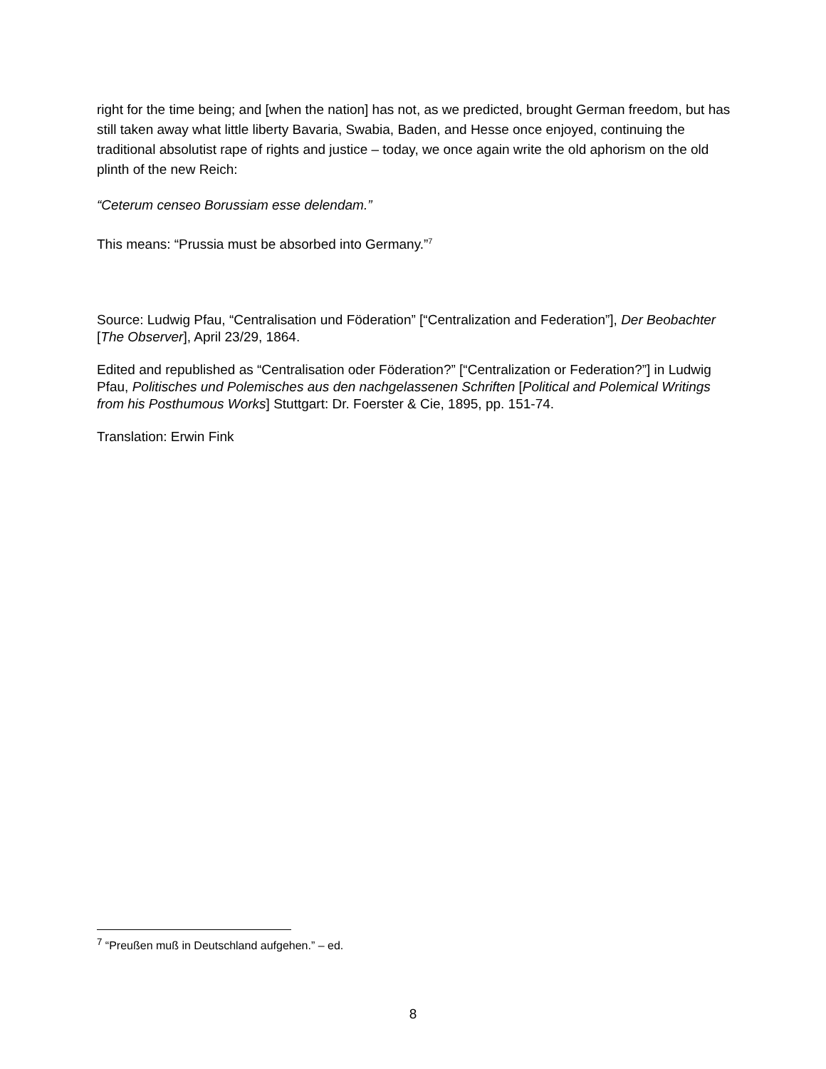right for the time being; and [when the nation] has not, as we predicted, brought German freedom, but has still taken away what little liberty Bavaria, Swabia, Baden, and Hesse once enjoyed, continuing the traditional absolutist rape of rights and justice – today, we once again write the old aphorism on the old plinth of the new Reich:
“Ceterum censeo Borussiam esse delendam.”
This means: “Prussia must be absorbed into Germany.”<sup>7</sup>
Source: Ludwig Pfau, “Centralisation und Föderation” [“Centralization and Federation”], Der Beobachter [The Observer], April 23/29, 1864.
Edited and republished as “Centralisation oder Föderation?” [“Centralization or Federation?”] in Ludwig Pfau, Politisches und Polemisches aus den nachgelassenen Schriften [Political and Polemical Writings from his Posthumous Works] Stuttgart: Dr. Foerster & Cie, 1895, pp. 151-74.
Translation: Erwin Fink
<sup>7</sup> “Preußen muß in Deutschland aufgehen.” – ed.
8